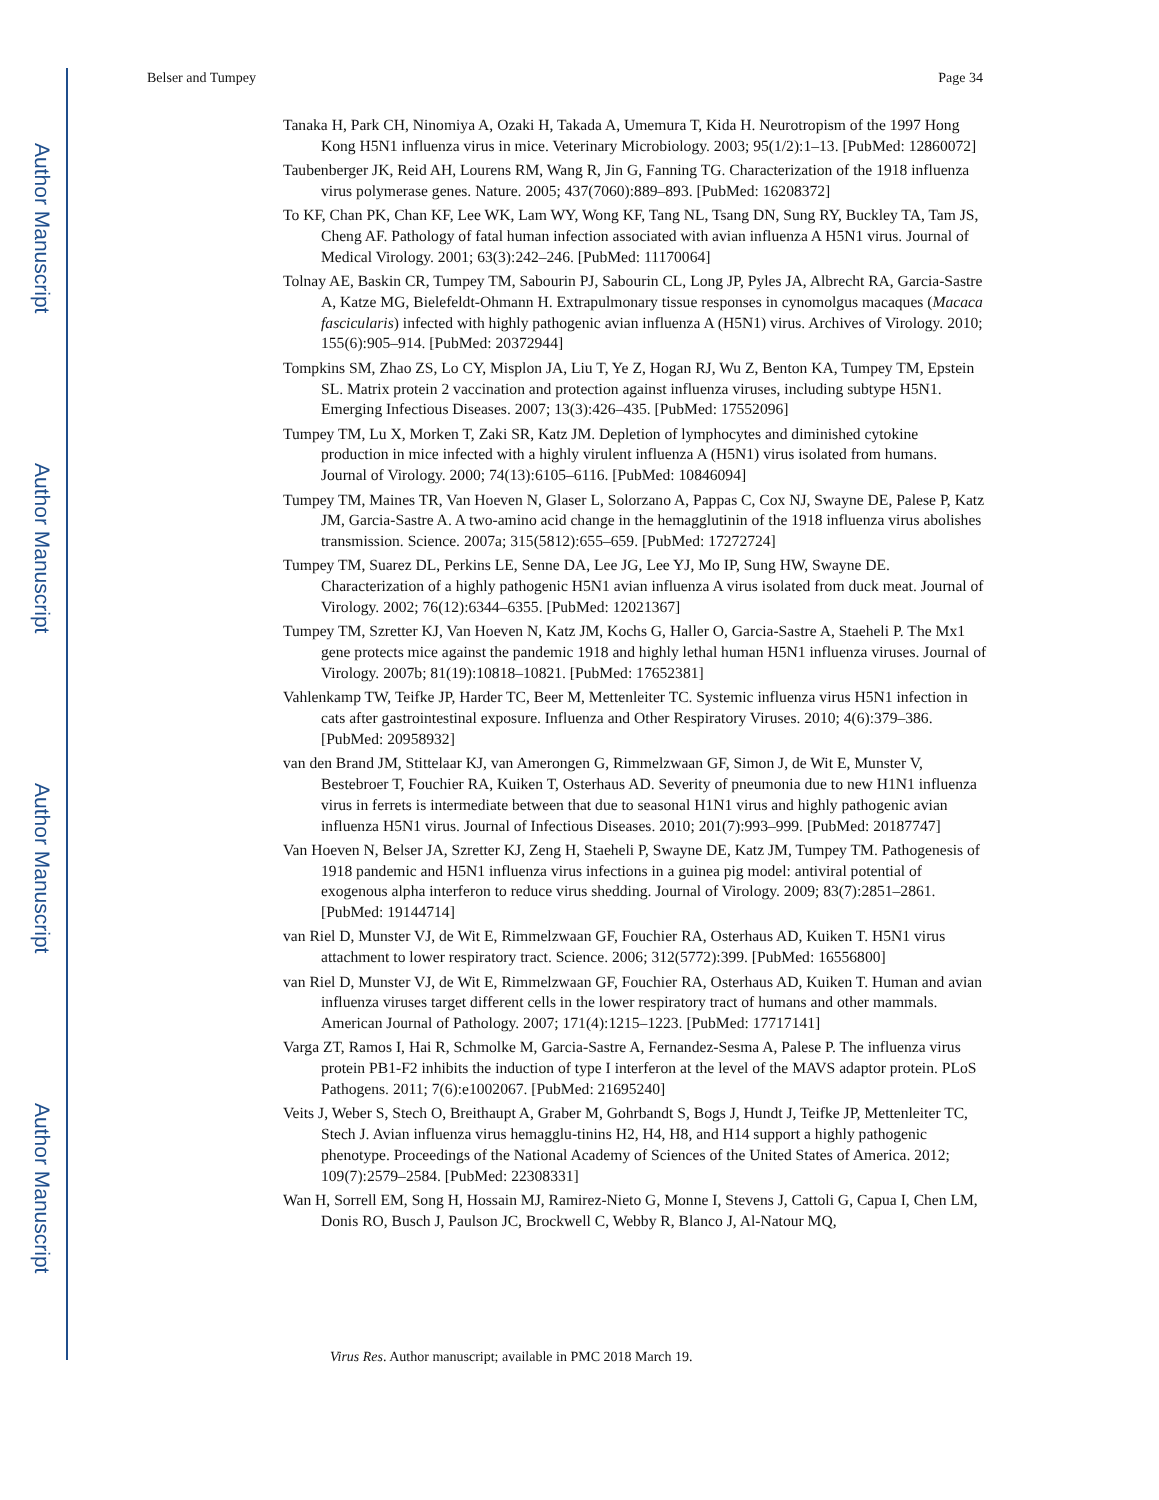Author Manuscript
Author Manuscript
Author Manuscript
Author Manuscript
Belser and Tumpey Page 34
Tanaka H, Park CH, Ninomiya A, Ozaki H, Takada A, Umemura T, Kida H. Neurotropism of the 1997 Hong Kong H5N1 influenza virus in mice. Veterinary Microbiology. 2003; 95(1/2):1–13. [PubMed: 12860072]
Taubenberger JK, Reid AH, Lourens RM, Wang R, Jin G, Fanning TG. Characterization of the 1918 influenza virus polymerase genes. Nature. 2005; 437(7060):889–893. [PubMed: 16208372]
To KF, Chan PK, Chan KF, Lee WK, Lam WY, Wong KF, Tang NL, Tsang DN, Sung RY, Buckley TA, Tam JS, Cheng AF. Pathology of fatal human infection associated with avian influenza A H5N1 virus. Journal of Medical Virology. 2001; 63(3):242–246. [PubMed: 11170064]
Tolnay AE, Baskin CR, Tumpey TM, Sabourin PJ, Sabourin CL, Long JP, Pyles JA, Albrecht RA, Garcia-Sastre A, Katze MG, Bielefeldt-Ohmann H. Extrapulmonary tissue responses in cynomolgus macaques (Macaca fascicularis) infected with highly pathogenic avian influenza A (H5N1) virus. Archives of Virology. 2010; 155(6):905–914. [PubMed: 20372944]
Tompkins SM, Zhao ZS, Lo CY, Misplon JA, Liu T, Ye Z, Hogan RJ, Wu Z, Benton KA, Tumpey TM, Epstein SL. Matrix protein 2 vaccination and protection against influenza viruses, including subtype H5N1. Emerging Infectious Diseases. 2007; 13(3):426–435. [PubMed: 17552096]
Tumpey TM, Lu X, Morken T, Zaki SR, Katz JM. Depletion of lymphocytes and diminished cytokine production in mice infected with a highly virulent influenza A (H5N1) virus isolated from humans. Journal of Virology. 2000; 74(13):6105–6116. [PubMed: 10846094]
Tumpey TM, Maines TR, Van Hoeven N, Glaser L, Solorzano A, Pappas C, Cox NJ, Swayne DE, Palese P, Katz JM, Garcia-Sastre A. A two-amino acid change in the hemagglutinin of the 1918 influenza virus abolishes transmission. Science. 2007a; 315(5812):655–659. [PubMed: 17272724]
Tumpey TM, Suarez DL, Perkins LE, Senne DA, Lee JG, Lee YJ, Mo IP, Sung HW, Swayne DE. Characterization of a highly pathogenic H5N1 avian influenza A virus isolated from duck meat. Journal of Virology. 2002; 76(12):6344–6355. [PubMed: 12021367]
Tumpey TM, Szretter KJ, Van Hoeven N, Katz JM, Kochs G, Haller O, Garcia-Sastre A, Staeheli P. The Mx1 gene protects mice against the pandemic 1918 and highly lethal human H5N1 influenza viruses. Journal of Virology. 2007b; 81(19):10818–10821. [PubMed: 17652381]
Vahlenkamp TW, Teifke JP, Harder TC, Beer M, Mettenleiter TC. Systemic influenza virus H5N1 infection in cats after gastrointestinal exposure. Influenza and Other Respiratory Viruses. 2010; 4(6):379–386. [PubMed: 20958932]
van den Brand JM, Stittelaar KJ, van Amerongen G, Rimmelzwaan GF, Simon J, de Wit E, Munster V, Bestebroer T, Fouchier RA, Kuiken T, Osterhaus AD. Severity of pneumonia due to new H1N1 influenza virus in ferrets is intermediate between that due to seasonal H1N1 virus and highly pathogenic avian influenza H5N1 virus. Journal of Infectious Diseases. 2010; 201(7):993–999. [PubMed: 20187747]
Van Hoeven N, Belser JA, Szretter KJ, Zeng H, Staeheli P, Swayne DE, Katz JM, Tumpey TM. Pathogenesis of 1918 pandemic and H5N1 influenza virus infections in a guinea pig model: antiviral potential of exogenous alpha interferon to reduce virus shedding. Journal of Virology. 2009; 83(7):2851–2861. [PubMed: 19144714]
van Riel D, Munster VJ, de Wit E, Rimmelzwaan GF, Fouchier RA, Osterhaus AD, Kuiken T. H5N1 virus attachment to lower respiratory tract. Science. 2006; 312(5772):399. [PubMed: 16556800]
van Riel D, Munster VJ, de Wit E, Rimmelzwaan GF, Fouchier RA, Osterhaus AD, Kuiken T. Human and avian influenza viruses target different cells in the lower respiratory tract of humans and other mammals. American Journal of Pathology. 2007; 171(4):1215–1223. [PubMed: 17717141]
Varga ZT, Ramos I, Hai R, Schmolke M, Garcia-Sastre A, Fernandez-Sesma A, Palese P. The influenza virus protein PB1-F2 inhibits the induction of type I interferon at the level of the MAVS adaptor protein. PLoS Pathogens. 2011; 7(6):e1002067. [PubMed: 21695240]
Veits J, Weber S, Stech O, Breithaupt A, Graber M, Gohrbandt S, Bogs J, Hundt J, Teifke JP, Mettenleiter TC, Stech J. Avian influenza virus hemagglu-tinins H2, H4, H8, and H14 support a highly pathogenic phenotype. Proceedings of the National Academy of Sciences of the United States of America. 2012; 109(7):2579–2584. [PubMed: 22308331]
Wan H, Sorrell EM, Song H, Hossain MJ, Ramirez-Nieto G, Monne I, Stevens J, Cattoli G, Capua I, Chen LM, Donis RO, Busch J, Paulson JC, Brockwell C, Webby R, Blanco J, Al-Natour MQ,
Virus Res. Author manuscript; available in PMC 2018 March 19.